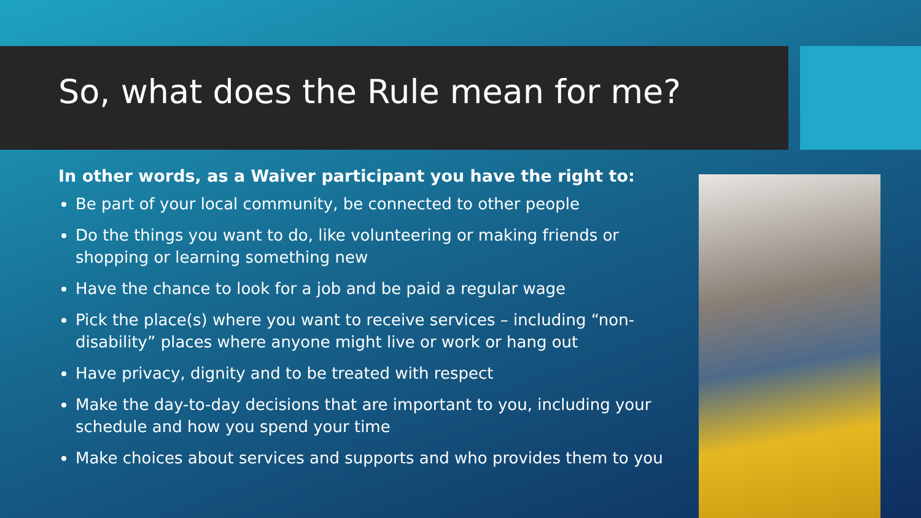So, what does the Rule mean for me?
In other words, as a Waiver participant you have the right to:
Be part of your local community, be connected to other people
Do the things you want to do, like volunteering or making friends or shopping or learning something new
Have the chance to look for a job and be paid a regular wage
Pick the place(s) where you want to receive services – including “non-disability” places where anyone might live or work or hang out
Have privacy, dignity and to be treated with respect
Make the day-to-day decisions that are important to you, including your schedule and how you spend your time
Make choices about services and supports and who provides them to you